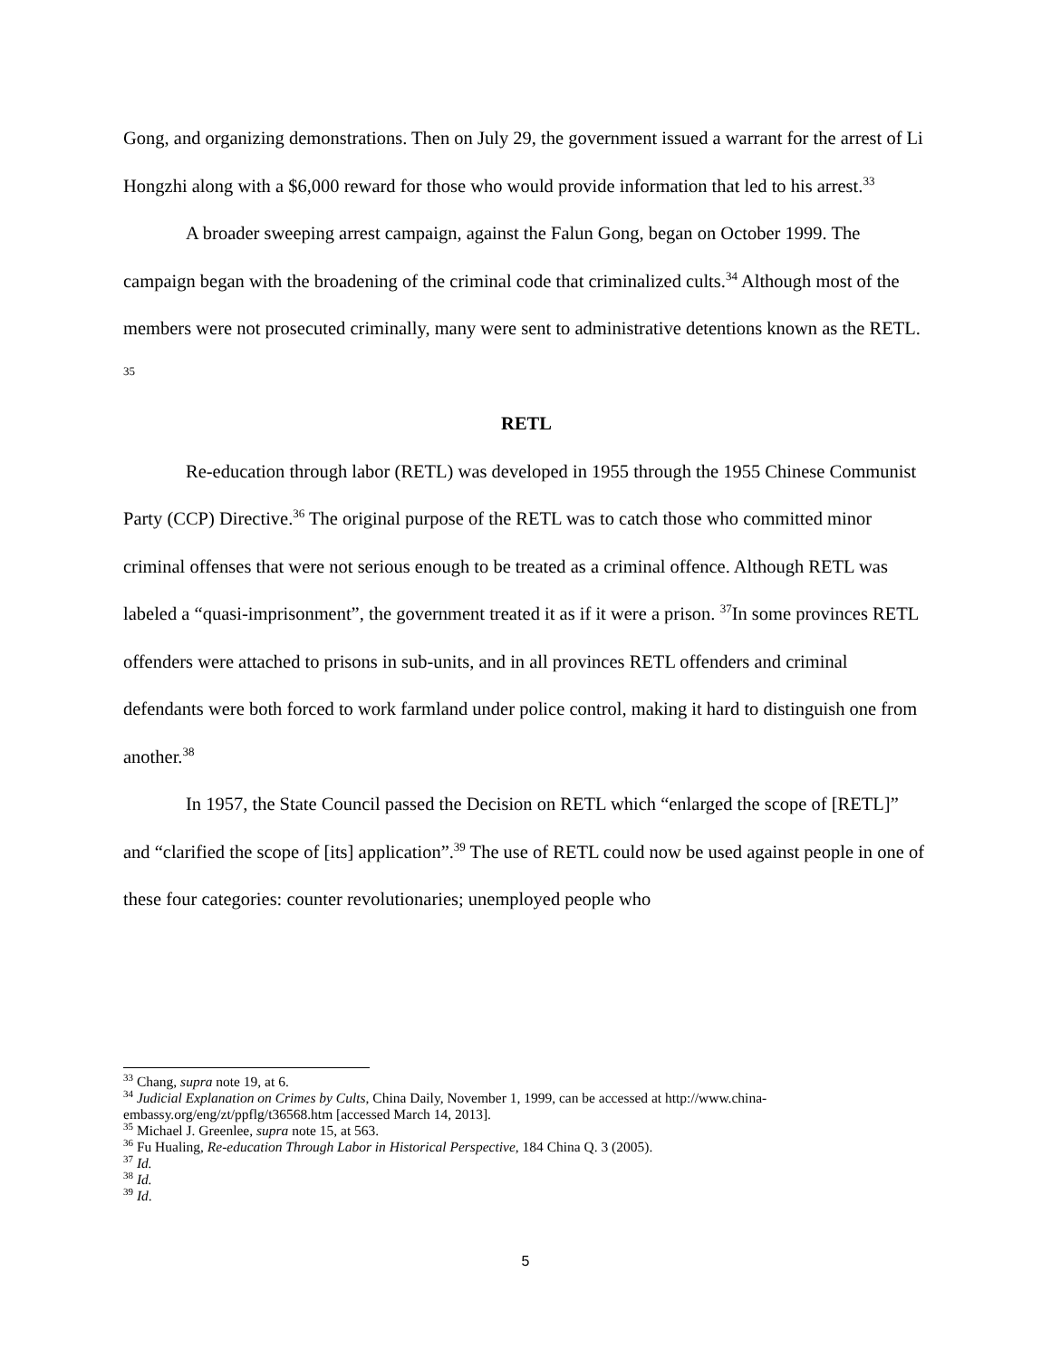Gong, and organizing demonstrations. Then on July 29, the government issued a warrant for the arrest of Li Hongzhi along with a $6,000 reward for those who would provide information that led to his arrest.<sup>33</sup>
A broader sweeping arrest campaign, against the Falun Gong, began on October 1999. The campaign began with the broadening of the criminal code that criminalized cults.<sup>34</sup> Although most of the members were not prosecuted criminally, many were sent to administrative detentions known as the RETL. <sup>35</sup>
RETL
Re-education through labor (RETL) was developed in 1955 through the 1955 Chinese Communist Party (CCP) Directive.<sup>36</sup> The original purpose of the RETL was to catch those who committed minor criminal offenses that were not serious enough to be treated as a criminal offence. Although RETL was labeled a “quasi-imprisonment”, the government treated it as if it were a prison. <sup>37</sup>In some provinces RETL offenders were attached to prisons in sub-units, and in all provinces RETL offenders and criminal defendants were both forced to work farmland under police control, making it hard to distinguish one from another.<sup>38</sup>
In 1957, the State Council passed the Decision on RETL which “enlarged the scope of [RETL]” and “clarified the scope of [its] application”.<sup>39</sup> The use of RETL could now be used against people in one of these four categories: counter revolutionaries; unemployed people who
<sup>33</sup> Chang, supra note 19, at 6.
<sup>34</sup> Judicial Explanation on Crimes by Cults, China Daily, November 1, 1999, can be accessed at http://www.china-embassy.org/eng/zt/ppflg/t36568.htm [accessed March 14, 2013].
<sup>35</sup> Michael J. Greenlee, supra note 15, at 563.
<sup>36</sup> Fu Hualing, Re-education Through Labor in Historical Perspective, 184 China Q. 3 (2005).
<sup>37</sup> Id.
<sup>38</sup> Id.
<sup>39</sup> Id.
5